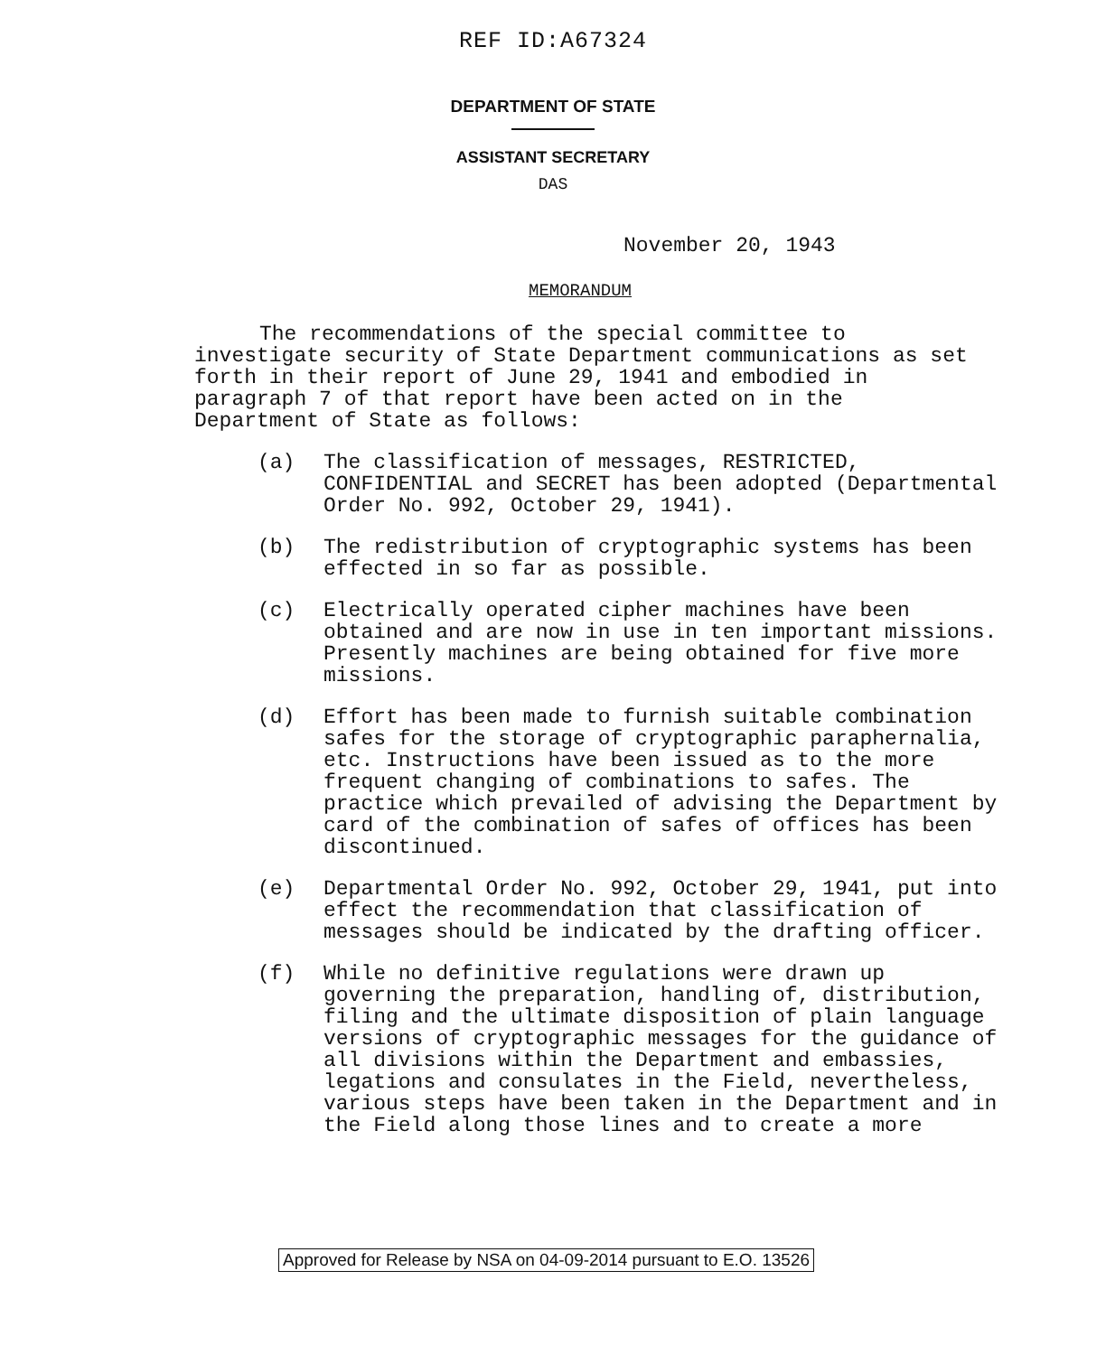REF ID:A67324
DEPARTMENT OF STATE
ASSISTANT SECRETARY
DAS
November 20, 1943
MEMORANDUM
The recommendations of the special committee to investigate security of State Department communications as set forth in their report of June 29, 1941 and embodied in paragraph 7 of that report have been acted on in the Department of State as follows:
(a) The classification of messages, RESTRICTED, CONFIDENTIAL and SECRET has been adopted (Departmental Order No. 992, October 29, 1941).
(b) The redistribution of cryptographic systems has been effected in so far as possible.
(c) Electrically operated cipher machines have been obtained and are now in use in ten important missions. Presently machines are being obtained for five more missions.
(d) Effort has been made to furnish suitable combination safes for the storage of cryptographic paraphernalia, etc. Instructions have been issued as to the more frequent changing of combinations to safes. The practice which prevailed of advising the Department by card of the combination of safes of offices has been discontinued.
(e) Departmental Order No. 992, October 29, 1941, put into effect the recommendation that classification of messages should be indicated by the drafting officer.
(f) While no definitive regulations were drawn up governing the preparation, handling of, distribution, filing and the ultimate disposition of plain language versions of cryptographic messages for the guidance of all divisions within the Department and embassies, legations and consulates in the Field, nevertheless, various steps have been taken in the Department and in the Field along those lines and to create a more
Approved for Release by NSA on 04-09-2014 pursuant to E.O. 13526